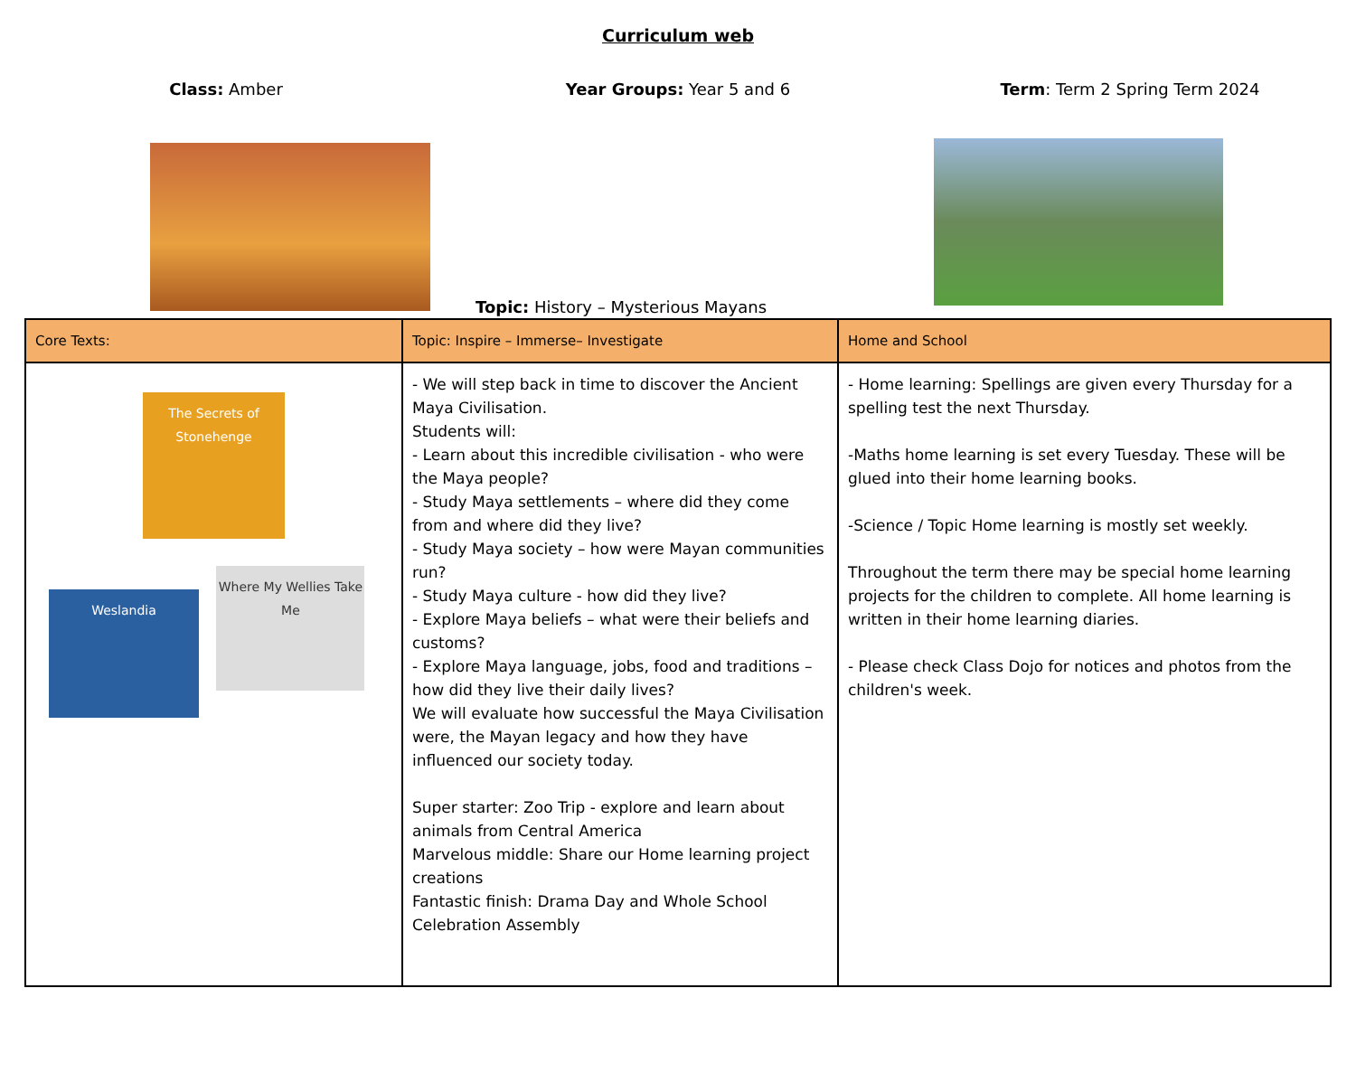Curriculum web
Class: Amber Year Groups: Year 5 and 6 Term: Term 2 Spring Term 2024
Topic: History – Mysterious Mayans
| Core Texts: | Topic: Inspire – Immerse– Investigate | Home and School |
| --- | --- | --- |
| The Secrets of Stonehenge Weslandia Where My Wellies Take Me | - We will step back in time to discover the Ancient Maya Civilisation. Students will: - Learn about this incredible civilisation - who were the Maya people? - Study Maya settlements – where did they come from and where did they live? - Study Maya society – how were Mayan communities run? - Study Maya culture - how did they live? - Explore Maya beliefs – what were their beliefs and customs? - Explore Maya language, jobs, food and traditions – how did they live their daily lives? We will evaluate how successful the Maya Civilisation were, the Mayan legacy and how they have influenced our society today. Super starter: Zoo Trip - explore and learn about animals from Central America Marvelous middle: Share our Home learning project creations Fantastic finish: Drama Day and Whole School Celebration Assembly | - Home learning: Spellings are given every Thursday for a spelling test the next Thursday. -Maths home learning is set every Tuesday. These will be glued into their home learning books. -Science / Topic Home learning is mostly set weekly. Throughout the term there may be special home learning projects for the children to complete. All home learning is written in their home learning diaries. - Please check Class Dojo for notices and photos from the children's week. |